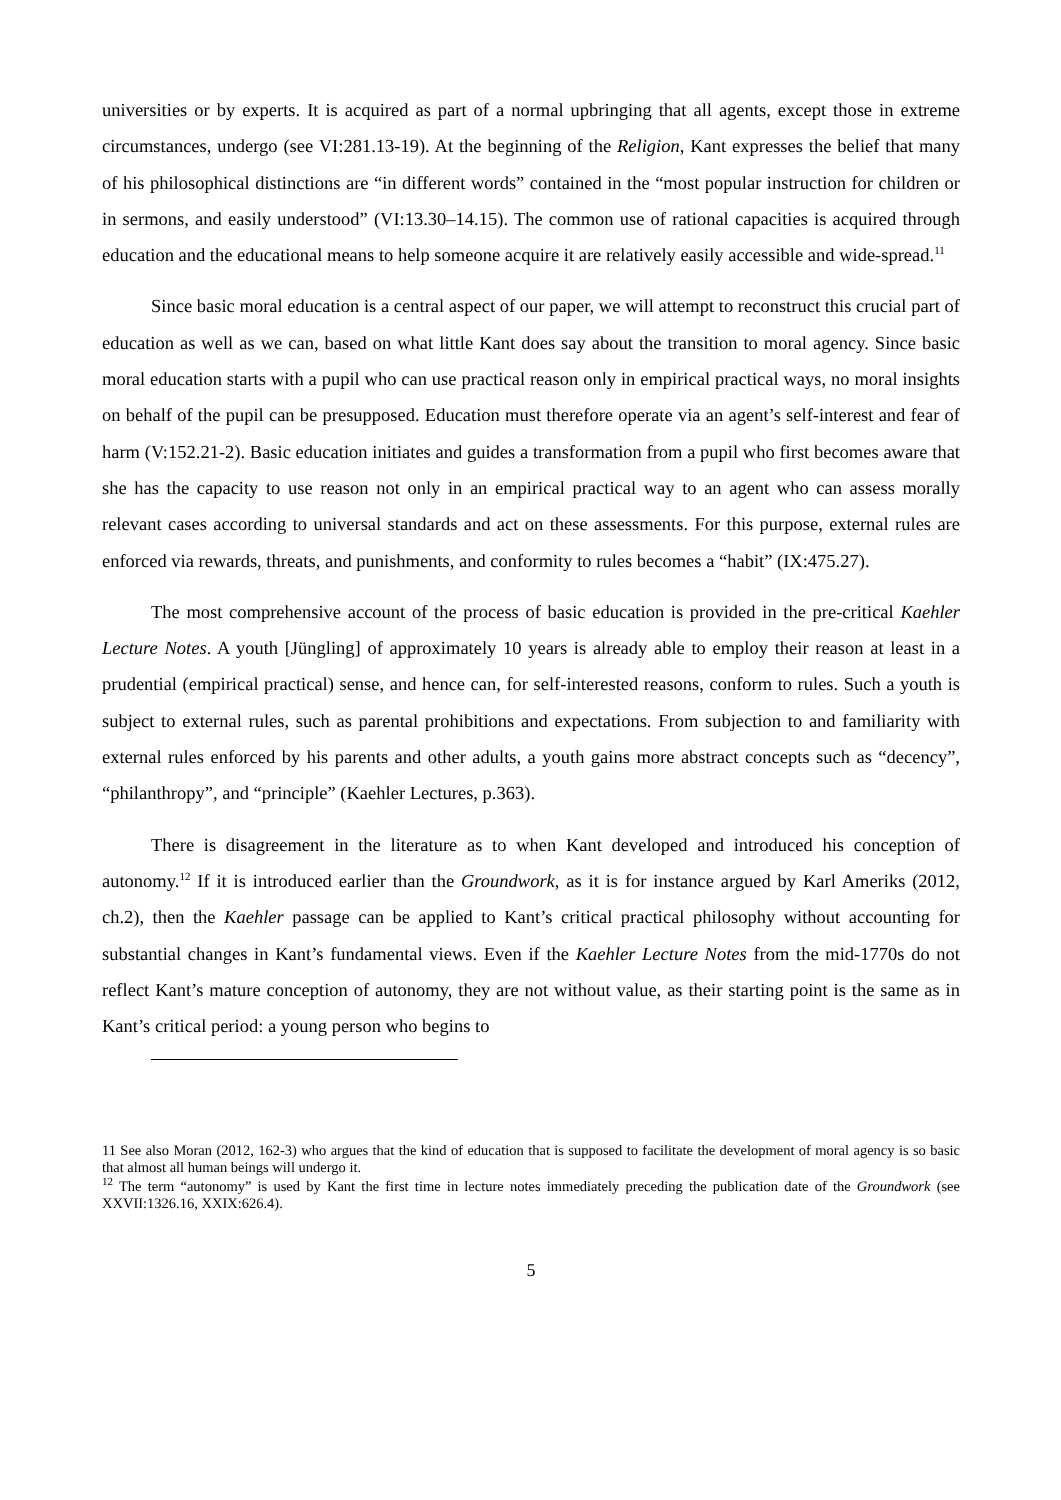universities or by experts. It is acquired as part of a normal upbringing that all agents, except those in extreme circumstances, undergo (see VI:281.13-19). At the beginning of the Religion, Kant expresses the belief that many of his philosophical distinctions are “in different words” contained in the “most popular instruction for children or in sermons, and easily understood” (VI:13.30–14.15). The common use of rational capacities is acquired through education and the educational means to help someone acquire it are relatively easily accessible and wide-spread.<sup>11</sup>
Since basic moral education is a central aspect of our paper, we will attempt to reconstruct this crucial part of education as well as we can, based on what little Kant does say about the transition to moral agency. Since basic moral education starts with a pupil who can use practical reason only in empirical practical ways, no moral insights on behalf of the pupil can be presupposed. Education must therefore operate via an agent’s self-interest and fear of harm (V:152.21-2). Basic education initiates and guides a transformation from a pupil who first becomes aware that she has the capacity to use reason not only in an empirical practical way to an agent who can assess morally relevant cases according to universal standards and act on these assessments. For this purpose, external rules are enforced via rewards, threats, and punishments, and conformity to rules becomes a “habit” (IX:475.27).
The most comprehensive account of the process of basic education is provided in the pre-critical Kaehler Lecture Notes. A youth [Jüngling] of approximately 10 years is already able to employ their reason at least in a prudential (empirical practical) sense, and hence can, for self-interested reasons, conform to rules. Such a youth is subject to external rules, such as parental prohibitions and expectations. From subjection to and familiarity with external rules enforced by his parents and other adults, a youth gains more abstract concepts such as “decency”, “philanthropy”, and “principle” (Kaehler Lectures, p.363).
There is disagreement in the literature as to when Kant developed and introduced his conception of autonomy.<sup>12</sup> If it is introduced earlier than the Groundwork, as it is for instance argued by Karl Ameriks (2012, ch.2), then the Kaehler passage can be applied to Kant’s critical practical philosophy without accounting for substantial changes in Kant’s fundamental views. Even if the Kaehler Lecture Notes from the mid-1770s do not reflect Kant’s mature conception of autonomy, they are not without value, as their starting point is the same as in Kant’s critical period: a young person who begins to
11 See also Moran (2012, 162-3) who argues that the kind of education that is supposed to facilitate the development of moral agency is so basic that almost all human beings will undergo it.
<sup>12</sup> The term “autonomy” is used by Kant the first time in lecture notes immediately preceding the publication date of the Groundwork (see XXVII:1326.16, XXIX:626.4).
5